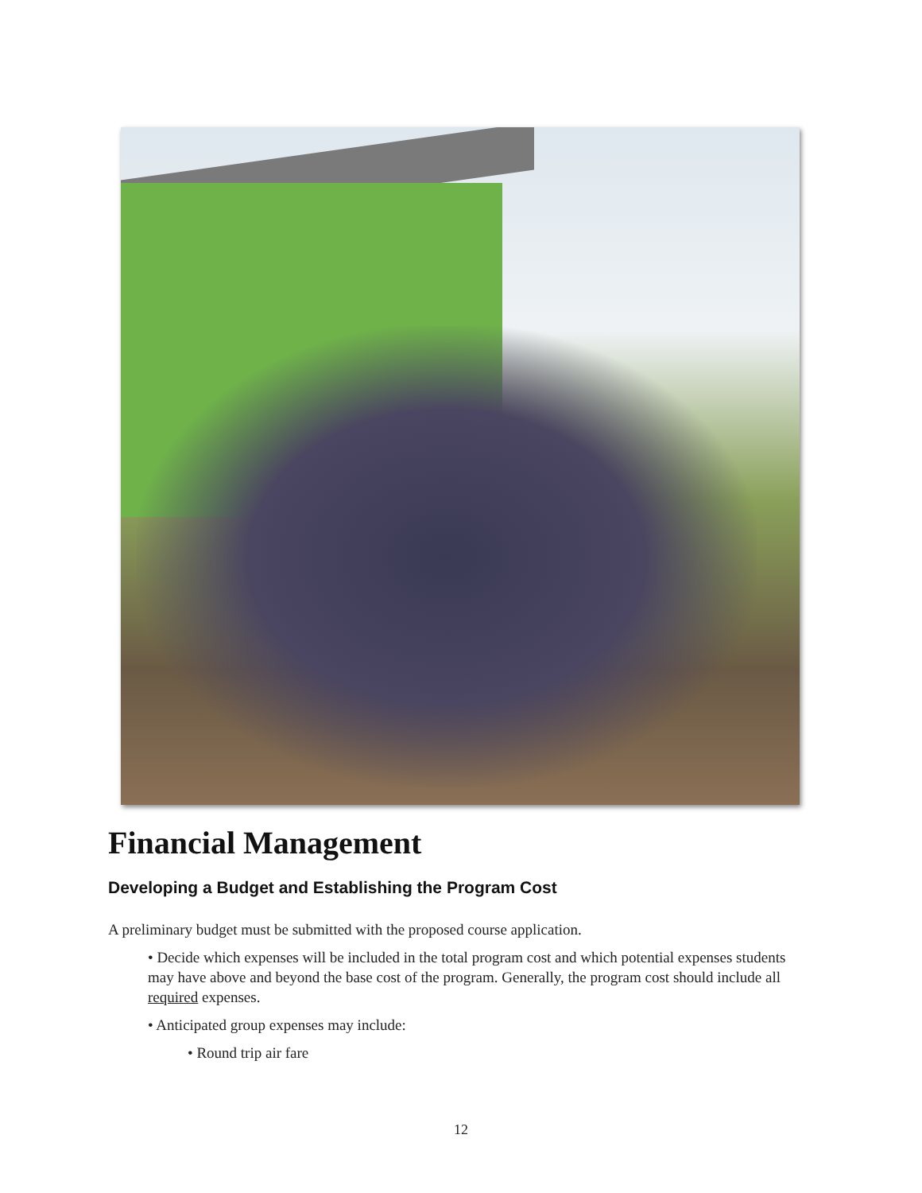Financial Management
Developing a Budget and Establishing the Program Cost
A preliminary budget must be submitted with the proposed course application.
• Decide which expenses will be included in the total program cost and which potential expenses students may have above and beyond the base cost of the program. Generally, the program cost should include all required expenses.
• Anticipated group expenses may include:
• Round trip air fare
12